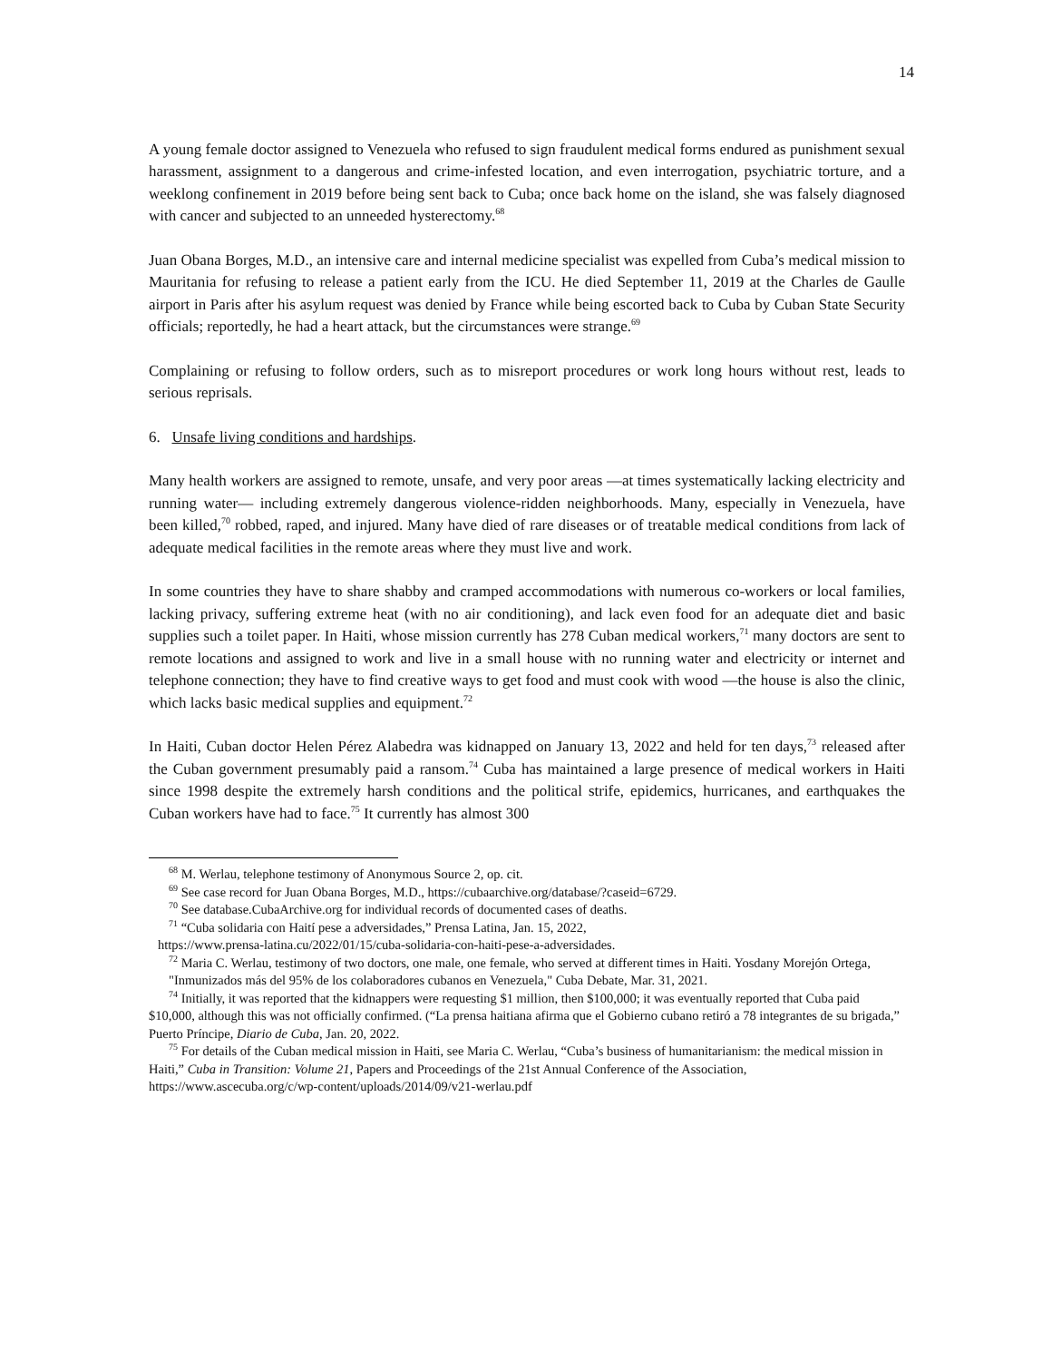14
A young female doctor assigned to Venezuela who refused to sign fraudulent medical forms endured as punishment sexual harassment, assignment to a dangerous and crime-infested location, and even interrogation, psychiatric torture, and a weeklong confinement in 2019 before being sent back to Cuba; once back home on the island, she was falsely diagnosed with cancer and subjected to an unneeded hysterectomy.<sup>68</sup>
Juan Obana Borges, M.D., an intensive care and internal medicine specialist was expelled from Cuba’s medical mission to Mauritania for refusing to release a patient early from the ICU. He died September 11, 2019 at the Charles de Gaulle airport in Paris after his asylum request was denied by France while being escorted back to Cuba by Cuban State Security officials; reportedly, he had a heart attack, but the circumstances were strange.<sup>69</sup>
Complaining or refusing to follow orders, such as to misreport procedures or work long hours without rest, leads to serious reprisals.
6. Unsafe living conditions and hardships.
Many health workers are assigned to remote, unsafe, and very poor areas —at times systematically lacking electricity and running water— including extremely dangerous violence-ridden neighborhoods. Many, especially in Venezuela, have been killed,<sup>70</sup> robbed, raped, and injured. Many have died of rare diseases or of treatable medical conditions from lack of adequate medical facilities in the remote areas where they must live and work.
In some countries they have to share shabby and cramped accommodations with numerous co-workers or local families, lacking privacy, suffering extreme heat (with no air conditioning), and lack even food for an adequate diet and basic supplies such a toilet paper. In Haiti, whose mission currently has 278 Cuban medical workers,<sup>71</sup> many doctors are sent to remote locations and assigned to work and live in a small house with no running water and electricity or internet and telephone connection; they have to find creative ways to get food and must cook with wood —the house is also the clinic, which lacks basic medical supplies and equipment.<sup>72</sup>
In Haiti, Cuban doctor Helen Pérez Alabedra was kidnapped on January 13, 2022 and held for ten days,<sup>73</sup> released after the Cuban government presumably paid a ransom.<sup>74</sup> Cuba has maintained a large presence of medical workers in Haiti since 1998 despite the extremely harsh conditions and the political strife, epidemics, hurricanes, and earthquakes the Cuban workers have had to face.<sup>75</sup> It currently has almost 300
<sup>68</sup> M. Werlau, telephone testimony of Anonymous Source 2, op. cit.
<sup>69</sup> See case record for Juan Obana Borges, M.D., https://cubaarchive.org/database/?caseid=6729.
<sup>70</sup> See database.CubaArchive.org for individual records of documented cases of deaths.
<sup>71</sup> “Cuba solidaria con Haití pese a adversidades,” Prensa Latina, Jan. 15, 2022,
https://www.prensa-latina.cu/2022/01/15/cuba-solidaria-con-haiti-pese-a-adversidades.
<sup>72</sup> Maria C. Werlau, testimony of two doctors, one male, one female, who served at different times in Haiti. Yosdany Morejón Ortega, "Inmunizados más del 95% de los colaboradores cubanos en Venezuela," Cuba Debate, Mar. 31, 2021.
<sup>74</sup> Initially, it was reported that the kidnappers were requesting $1 million, then $100,000; it was eventually reported that Cuba paid $10,000, although this was not officially confirmed. (“La prensa haitiana afirma que el Gobierno cubano retiró a 78 integrantes de su brigada,” Puerto Príncipe, Diario de Cuba, Jan. 20, 2022.
<sup>75</sup> For details of the Cuban medical mission in Haiti, see Maria C. Werlau, “Cuba’s business of humanitarianism: the medical mission in Haiti,” Cuba in Transition: Volume 21, Papers and Proceedings of the 21st Annual Conference of the Association, https://www.ascecuba.org/c/wp-content/uploads/2014/09/v21-werlau.pdf